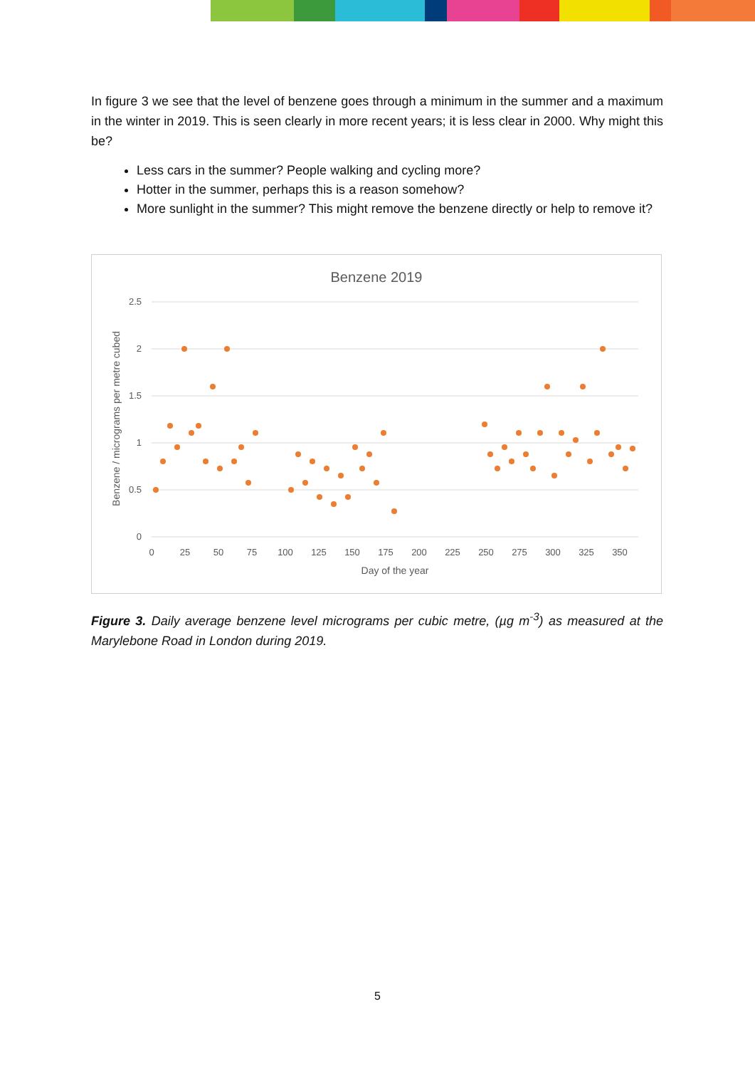In figure 3 we see that the level of benzene goes through a minimum in the summer and a maximum in the winter in 2019. This is seen clearly in more recent years; it is less clear in 2000. Why might this be?
Less cars in the summer? People walking and cycling more?
Hotter in the summer, perhaps this is a reason somehow?
More sunlight in the summer? This might remove the benzene directly or help to remove it?
Benzene 2019
2.5
2
1.5
1
0.5
0
0
25
50
75
100
125
150
175
200
225
250
275
300
325
350
Day of the year
Benzene / micrograms per metre cubed
Figure 3. Daily average benzene level micrograms per cubic metre, (µg m<sup>-3</sup>) as measured at the Marylebone Road in London during 2019.
5